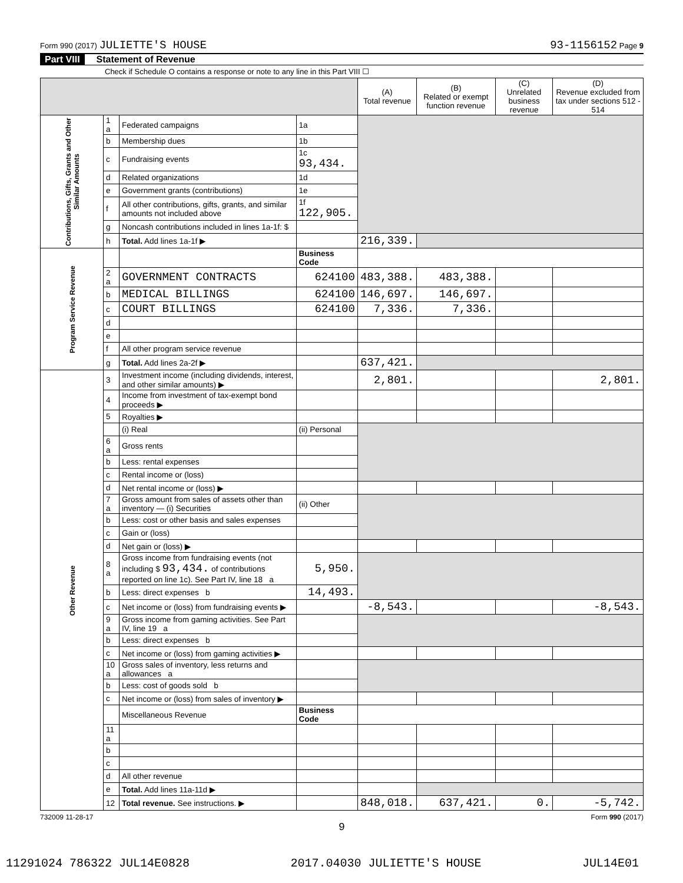Form 990 (2017) JULIETTE'S HOUSE 93-1156152 Page 9
Part VIII Statement of Revenue
Check if Schedule O contains a response or note to any line in this Part VIII ☐
| | | | | (A) Total revenue | (B) Related or exempt function revenue | (C) Unrelated business revenue | (D) Revenue excluded from tax under sections 512 - 514 |
| --- | --- | --- | --- | --- | --- | --- | --- |
| Contributions, Gifts, Grants and Other Similar Amounts | 1 a | Federated campaigns | 1a | | | | |
| | b | Membership dues | 1b | | | | |
| | c | Fundraising events | 1c 93,434. | | | | |
| | d | Related organizations | 1d | | | | |
| | e | Government grants (contributions) | 1e | | | | |
| | f | All other contributions, gifts, grants, and similar amounts not included above | 1f 122,905. | | | | |
| | g | Noncash contributions included in lines 1a-1f: $ | | | | | |
| | h | Total. Add lines 1a-1f ▶ | | 216,339. | | | |
| Program Service Revenue | | | Business Code | | | | |
| | 2 a | GOVERNMENT CONTRACTS | 624100 | 483,388. | 483,388. | | |
| | b | MEDICAL BILLINGS | 624100 | 146,697. | 146,697. | | |
| | c | COURT BILLINGS | 624100 | 7,336. | 7,336. | | |
| | d | | | | | | |
| | e | | | | | | |
| | f | All other program service revenue | | | | | |
| | g | Total. Add lines 2a-2f ▶ | | 637,421. | | | |
| Other Revenue | 3 | Investment income (including dividends, interest, and other similar amounts) ▶ | | 2,801. | | | 2,801. |
| | 4 | Income from investment of tax-exempt bond proceeds ▶ | | | | | |
| | 5 | Royalties ▶ | | | | | |
| | | (i) Real | (ii) Personal | | | | |
| | 6 a | Gross rents | | | | | |
| | b | Less: rental expenses | | | | | |
| | c | Rental income or (loss) | | | | | |
| | d | Net rental income or (loss) ▶ | | | | | |
| | 7 a | Gross amount from sales of assets other than inventory — (i) Securities | (ii) Other | | | | |
| | b | Less: cost or other basis and sales expenses | | | | | |
| | c | Gain or (loss) | | | | | |
| | d | Net gain or (loss) ▶ | | | | | |
| | 8 a | Gross income from fundraising events (not including $ 93,434. of contributions reported on line 1c). See Part IV, line 18 a | 5,950. | | | | |
| | b | Less: direct expenses b | 14,493. | | | | |
| | c | Net income or (loss) from fundraising events ▶ | | -8,543. | | | -8,543. |
| | 9 a | Gross income from gaming activities. See Part IV, line 19 a | | | | | |
| | b | Less: direct expenses b | | | | | |
| | c | Net income or (loss) from gaming activities ▶ | | | | | |
| | 10 a | Gross sales of inventory, less returns and allowances a | | | | | |
| | b | Less: cost of goods sold b | | | | | |
| | c | Net income or (loss) from sales of inventory ▶ | | | | | |
| | | Miscellaneous Revenue | Business Code | | | | |
| | 11 a | | | | | | |
| | b | | | | | | |
| | c | | | | | | |
| | d | All other revenue | | | | | |
| | e | Total. Add lines 11a-11d ▶ | | | | | |
| | 12 | Total revenue. See instructions. ▶ | | 848,018. | 637,421. | 0. | -5,742. |
732009 11-28-17 Form 990 (2017)
9
11291024 786322 JUL14E0828 2017.04030 JULIETTE'S HOUSE JUL14E01